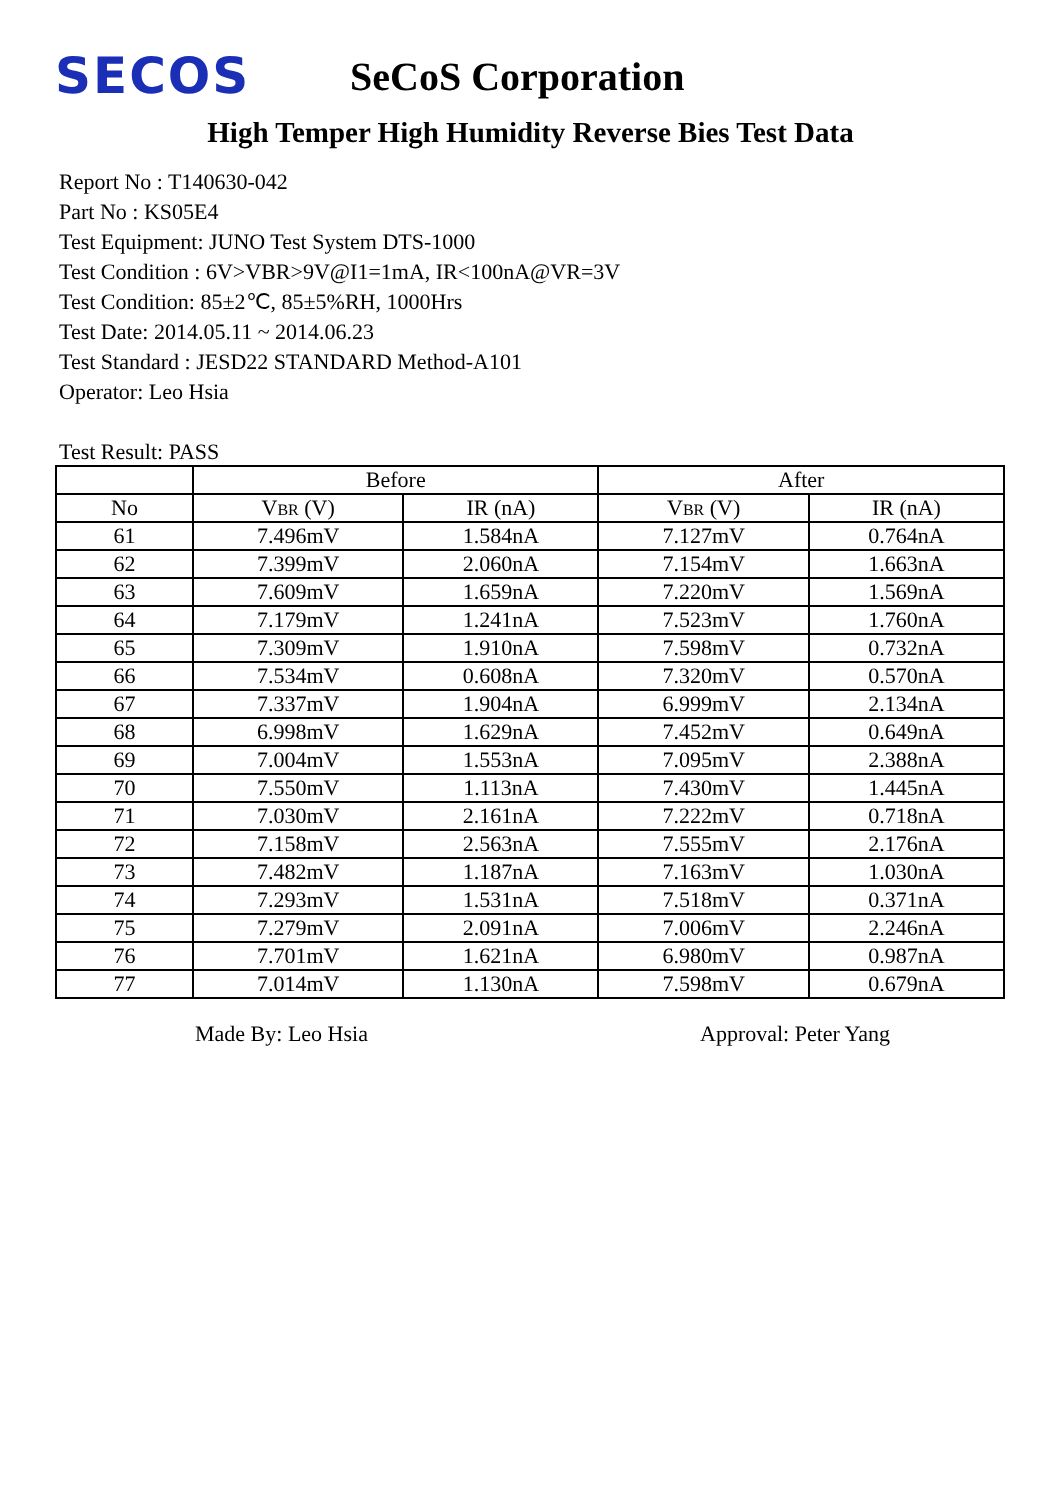SECOS
SeCoS Corporation
High Temper High Humidity Reverse Bies Test Data
Report No : T140630-042
Part No : KS05E4
Test Equipment: JUNO Test System DTS-1000
Test Condition : 6V>VBR>9V@I1=1mA, IR<100nA@VR=3V
Test Condition: 85±2℃, 85±5%RH, 1000Hrs
Test Date: 2014.05.11 ~ 2014.06.23
Test Standard : JESD22 STANDARD Method-A101
Operator: Leo Hsia
Test Result: PASS
| | Before | | After | |
| --- | --- | --- | --- | --- |
| No | V BR (V) | IR (nA) | V BR (V) | IR (nA) |
| 61 | 7.496mV | 1.584nA | 7.127mV | 0.764nA |
| 62 | 7.399mV | 2.060nA | 7.154mV | 1.663nA |
| 63 | 7.609mV | 1.659nA | 7.220mV | 1.569nA |
| 64 | 7.179mV | 1.241nA | 7.523mV | 1.760nA |
| 65 | 7.309mV | 1.910nA | 7.598mV | 0.732nA |
| 66 | 7.534mV | 0.608nA | 7.320mV | 0.570nA |
| 67 | 7.337mV | 1.904nA | 6.999mV | 2.134nA |
| 68 | 6.998mV | 1.629nA | 7.452mV | 0.649nA |
| 69 | 7.004mV | 1.553nA | 7.095mV | 2.388nA |
| 70 | 7.550mV | 1.113nA | 7.430mV | 1.445nA |
| 71 | 7.030mV | 2.161nA | 7.222mV | 0.718nA |
| 72 | 7.158mV | 2.563nA | 7.555mV | 2.176nA |
| 73 | 7.482mV | 1.187nA | 7.163mV | 1.030nA |
| 74 | 7.293mV | 1.531nA | 7.518mV | 0.371nA |
| 75 | 7.279mV | 2.091nA | 7.006mV | 2.246nA |
| 76 | 7.701mV | 1.621nA | 6.980mV | 0.987nA |
| 77 | 7.014mV | 1.130nA | 7.598mV | 0.679nA |
Made By: Leo Hsia Approval: Peter Yang